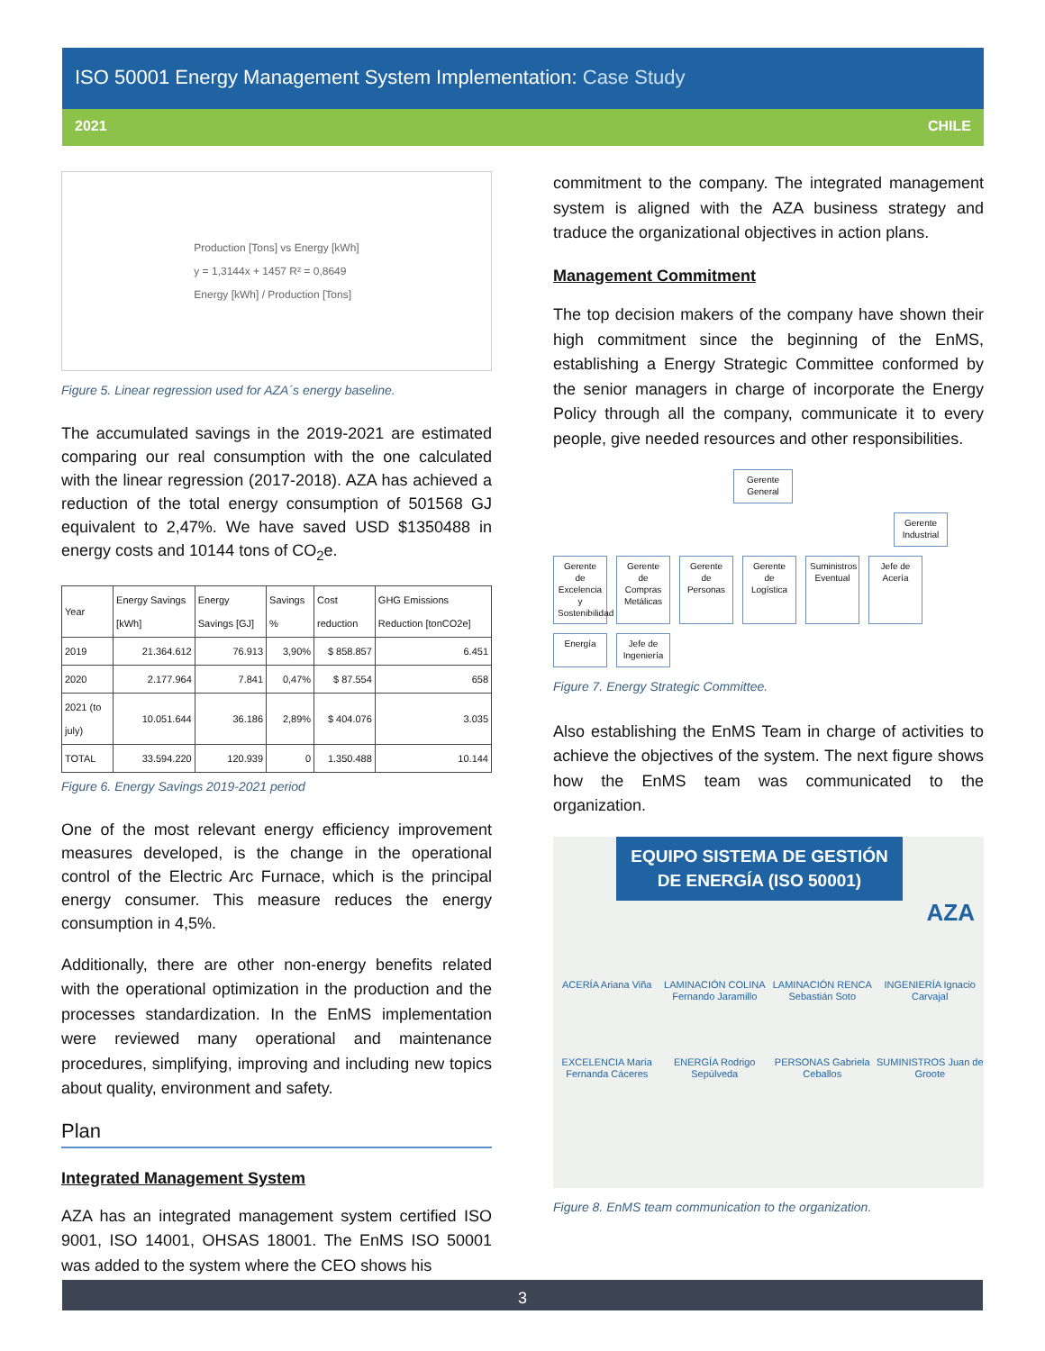ISO 50001 Energy Management System Implementation: Case Study
2021 CHILE
Production [Tons] vs Energy [kWh]
y = 1,3144x + 1457 R² = 0,8649
Energy [kWh] / Production [Tons]
Figure 5. Linear regression used for AZA´s energy baseline.
The accumulated savings in the 2019-2021 are estimated comparing our real consumption with the one calculated with the linear regression (2017-2018). AZA has achieved a reduction of the total energy consumption of 501568 GJ equivalent to 2,47%. We have saved USD $1350488 in energy costs and 10144 tons of CO<sub>2</sub>e.
| Year | Energy Savings [kWh] | Energy Savings [GJ] | Savings % | Cost reduction | GHG Emissions Reduction [tonCO2e] |
| --- | --- | --- | --- | --- | --- |
| 2019 | 21.364.612 | 76.913 | 3,90% | $ 858.857 | 6.451 |
| 2020 | 2.177.964 | 7.841 | 0,47% | $ 87.554 | 658 |
| 2021 (to july) | 10.051.644 | 36.186 | 2,89% | $ 404.076 | 3.035 |
| TOTAL | 33.594.220 | 120.939 | 0 | 1.350.488 | 10.144 |
Figure 6. Energy Savings 2019-2021 period
One of the most relevant energy efficiency improvement measures developed, is the change in the operational control of the Electric Arc Furnace, which is the principal energy consumer. This measure reduces the energy consumption in 4,5%.
Additionally, there are other non-energy benefits related with the operational optimization in the production and the processes standardization. In the EnMS implementation were reviewed many operational and maintenance procedures, simplifying, improving and including new topics about quality, environment and safety.
Plan
Integrated Management System
AZA has an integrated management system certified ISO 9001, ISO 14001, OHSAS 18001. The EnMS ISO 50001 was added to the system where the CEO shows his
commitment to the company. The integrated management system is aligned with the AZA business strategy and traduce the organizational objectives in action plans.
Management Commitment
The top decision makers of the company have shown their high commitment since the beginning of the EnMS, establishing a Energy Strategic Committee conformed by the senior managers in charge of incorporate the Energy Policy through all the company, communicate it to every people, give needed resources and other responsibilities.
Gerente General
Gerente Industrial
Gerente de Excelencia y Sostenibilidad
Gerente de Compras Metálicas
Gerente de Personas
Gerente de Logística
Suministros Eventual
Jefe de Acería
Energía
Jefe de Ingeniería
Figure 7. Energy Strategic Committee.
Also establishing the EnMS Team in charge of activities to achieve the objectives of the system. The next figure shows how the EnMS team was communicated to the organization.
EQUIPO SISTEMA DE GESTIÓN DE ENERGÍA (ISO 50001)
AZA
ACERÍA Ariana Viña
LAMINACIÓN COLINA Fernando Jaramillo
LAMINACIÓN RENCA Sebastián Soto
INGENIERÍA Ignacio Carvajal
EXCELENCIA María Fernanda Cáceres
ENERGÍA Rodrigo Sepúlveda
PERSONAS Gabriela Ceballos
SUMINISTROS Juan de Groote
Figure 8. EnMS team communication to the organization.
3